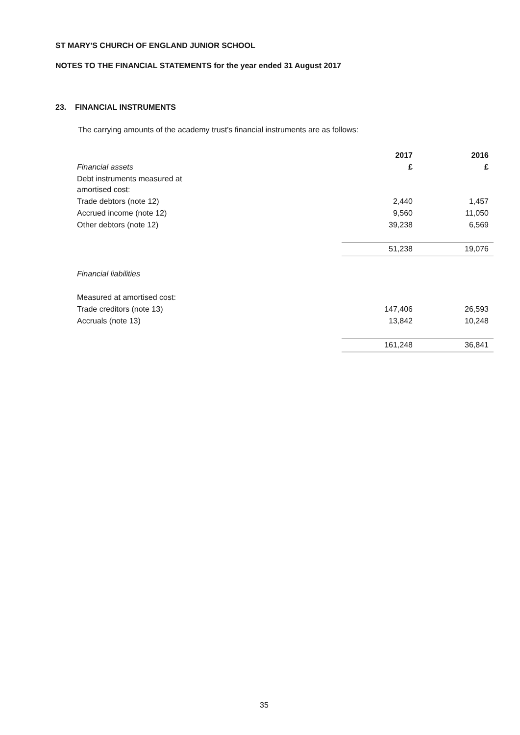ST MARY'S CHURCH OF ENGLAND JUNIOR SCHOOL
NOTES TO THE FINANCIAL STATEMENTS for the year ended 31 August 2017
23. FINANCIAL INSTRUMENTS
The carrying amounts of the academy trust's financial instruments are as follows:
| | 2017 | 2016 |
| Financial assets | £ | £ |
| Debt instruments measured at amortised cost: | | |
| Trade debtors (note 12) | 2,440 | 1,457 |
| Accrued income (note 12) | 9,560 | 11,050 |
| Other debtors (note 12) | 39,238 | 6,569 |
| | 51,238 | 19,076 |
| Financial liabilities | | |
| Measured at amortised cost: | | |
| Trade creditors (note 13) | 147,406 | 26,593 |
| Accruals (note 13) | 13,842 | 10,248 |
| | 161,248 | 36,841 |
35